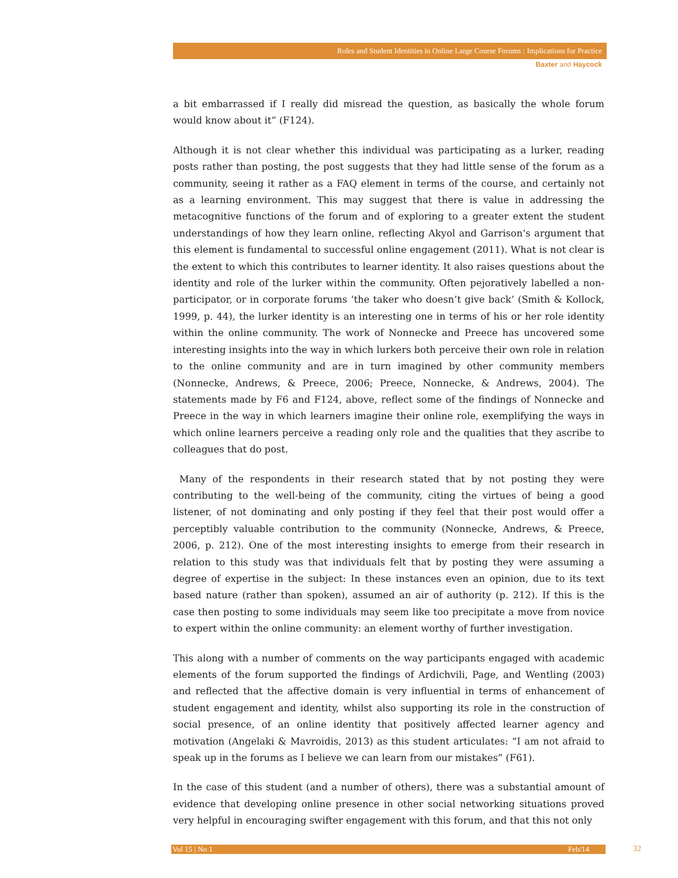Roles and Student Identities in Online Large Course Forums : Implications for Practice
Baxter and Haycock
a bit embarrassed if I really did misread the question, as basically the whole forum would know about it” (F124).
Although it is not clear whether this individual was participating as a lurker, reading posts rather than posting, the post suggests that they had little sense of the forum as a community, seeing it rather as a FAQ element in terms of the course, and certainly not as a learning environment. This may suggest that there is value in addressing the metacognitive functions of the forum and of exploring to a greater extent the student understandings of how they learn online, reflecting Akyol and Garrison’s argument that this element is fundamental to successful online engagement (2011). What is not clear is the extent to which this contributes to learner identity. It also raises questions about the identity and role of the lurker within the community. Often pejoratively labelled a non-participator, or in corporate forums ‘the taker who doesn’t give back’ (Smith & Kollock, 1999, p. 44), the lurker identity is an interesting one in terms of his or her role identity within the online community. The work of Nonnecke and Preece has uncovered some interesting insights into the way in which lurkers both perceive their own role in relation to the online community and are in turn imagined by other community members (Nonnecke, Andrews, & Preece, 2006; Preece, Nonnecke, & Andrews, 2004). The statements made by F6 and F124, above, reflect some of the findings of Nonnecke and Preece in the way in which learners imagine their online role, exemplifying the ways in which online learners perceive a reading only role and the qualities that they ascribe to colleagues that do post.
Many of the respondents in their research stated that by not posting they were contributing to the well-being of the community, citing the virtues of being a good listener, of not dominating and only posting if they feel that their post would offer a perceptibly valuable contribution to the community (Nonnecke, Andrews, & Preece, 2006, p. 212). One of the most interesting insights to emerge from their research in relation to this study was that individuals felt that by posting they were assuming a degree of expertise in the subject: In these instances even an opinion, due to its text based nature (rather than spoken), assumed an air of authority (p. 212). If this is the case then posting to some individuals may seem like too precipitate a move from novice to expert within the online community: an element worthy of further investigation.
This along with a number of comments on the way participants engaged with academic elements of the forum supported the findings of Ardichvili, Page, and Wentling (2003) and reflected that the affective domain is very influential in terms of enhancement of student engagement and identity, whilst also supporting its role in the construction of social presence, of an online identity that positively affected learner agency and motivation (Angelaki & Mavroidis, 2013) as this student articulates: “I am not afraid to speak up in the forums as I believe we can learn from our mistakes” (F61).
In the case of this student (and a number of others), there was a substantial amount of evidence that developing online presence in other social networking situations proved very helpful in encouraging swifter engagement with this forum, and that this not only
Vol 15 | No 1 Feb/14 32